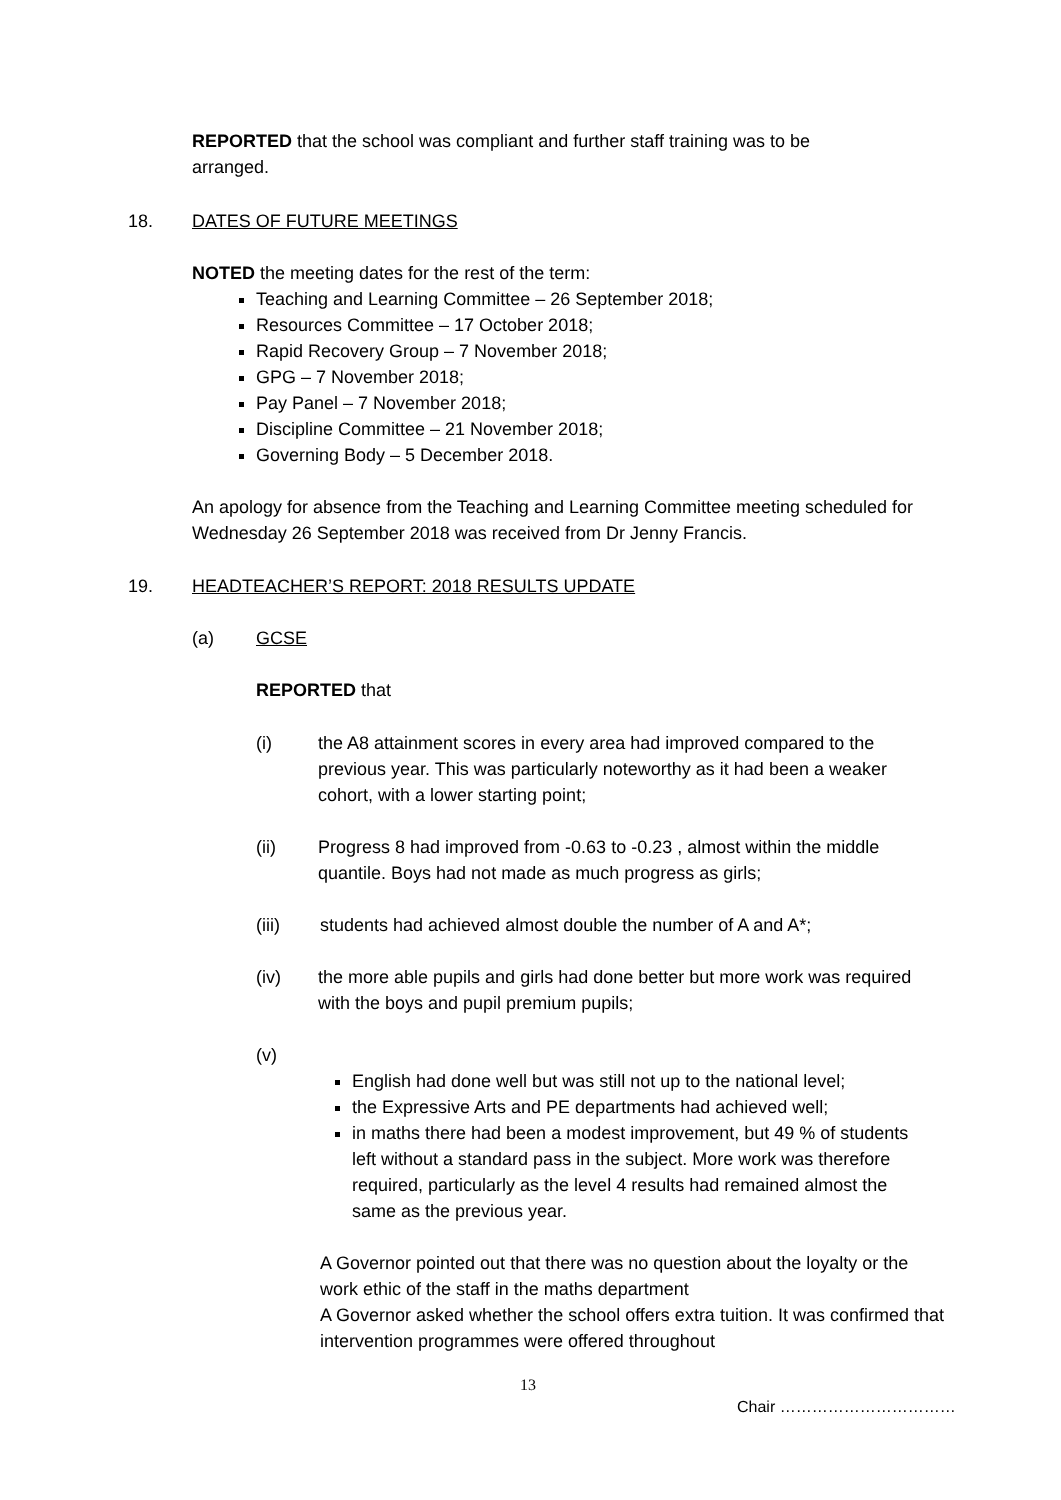REPORTED that the school was compliant and further staff training was to be arranged.
18. DATES OF FUTURE MEETINGS
NOTED the meeting dates for the rest of the term:
Teaching and Learning Committee – 26 September 2018;
Resources Committee – 17 October 2018;
Rapid Recovery Group – 7 November 2018;
GPG – 7 November 2018;
Pay Panel – 7 November 2018;
Discipline Committee – 21 November 2018;
Governing Body – 5 December 2018.
An apology for absence from the Teaching and Learning Committee meeting scheduled for Wednesday 26 September 2018 was received from Dr Jenny Francis.
19. HEADTEACHER’S REPORT: 2018 RESULTS UPDATE
(a) GCSE
REPORTED that
(i) the A8 attainment scores in every area had improved compared to the previous year. This was particularly noteworthy as it had been a weaker cohort, with a lower starting point;
(ii) Progress 8 had improved from -0.63 to -0.23 , almost within the middle quantile. Boys had not made as much progress as girls;
(iii) students had achieved almost double the number of A and A*;
(iv) the more able pupils and girls had done better but more work was required with the boys and pupil premium pupils;
(v)
English had done well but was still not up to the national level;
the Expressive Arts and PE departments had achieved well;
in maths there had been a modest improvement, but 49 % of students left without a standard pass in the subject. More work was therefore required, particularly as the level 4 results had remained almost the same as the previous year.
A Governor pointed out that there was no question about the loyalty or the work ethic of the staff in the maths department
A Governor asked whether the school offers extra tuition. It was confirmed that intervention programmes were offered throughout
13
Chair ……………………………